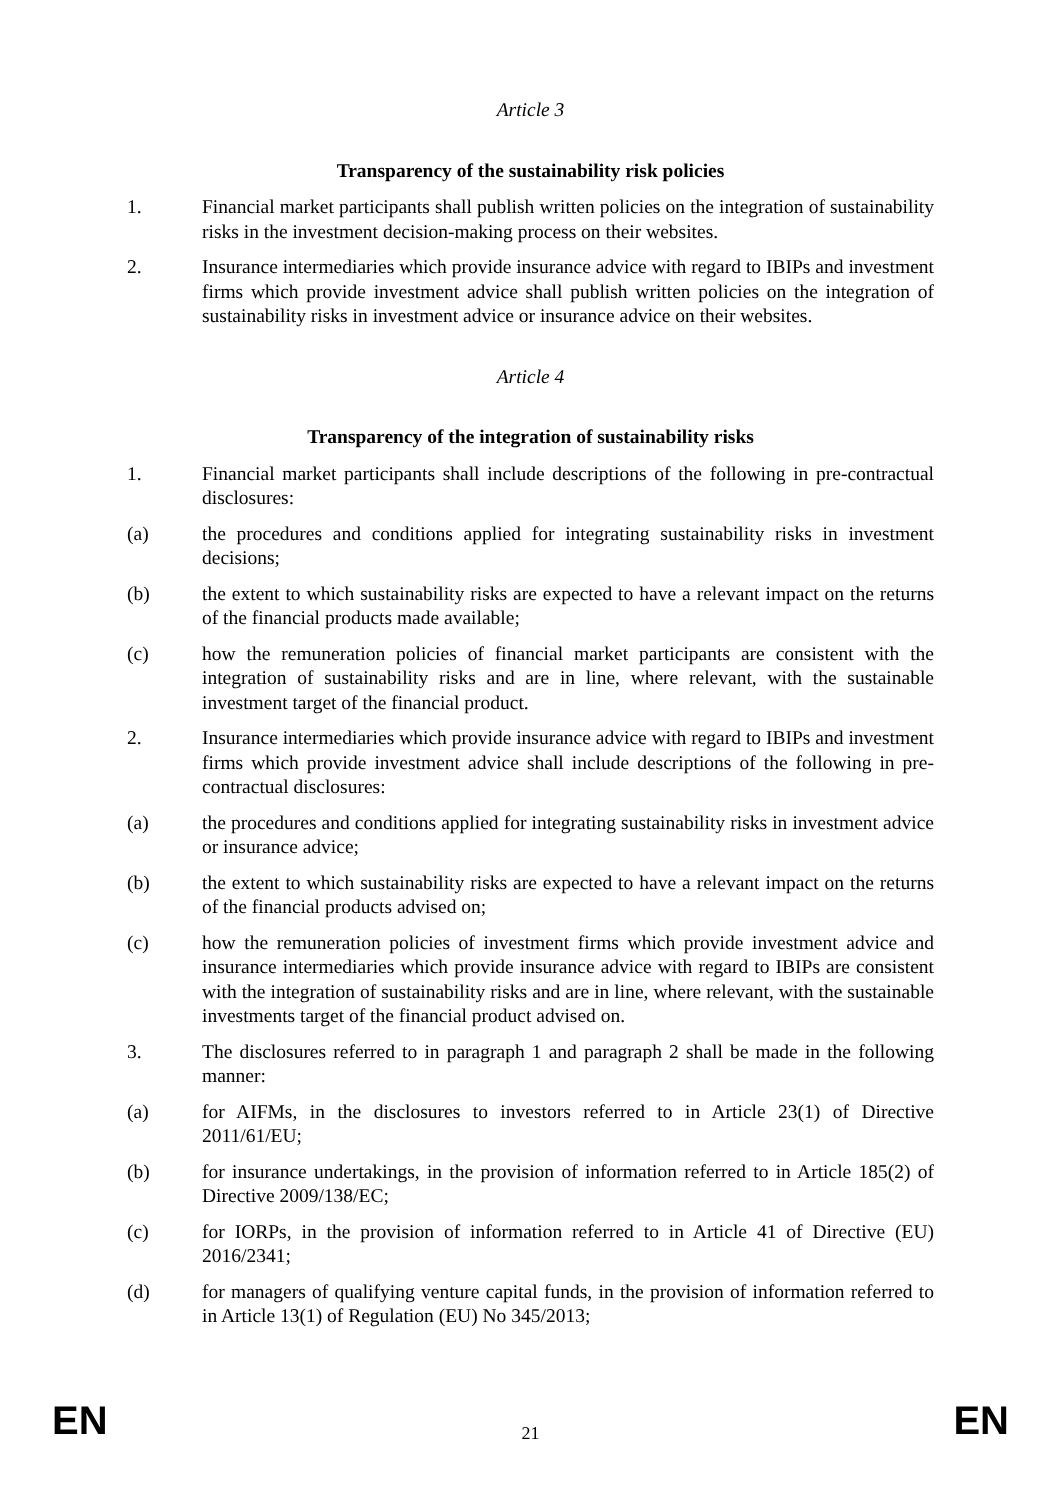Article 3
Transparency of the sustainability risk policies
1. Financial market participants shall publish written policies on the integration of sustainability risks in the investment decision-making process on their websites.
2. Insurance intermediaries which provide insurance advice with regard to IBIPs and investment firms which provide investment advice shall publish written policies on the integration of sustainability risks in investment advice or insurance advice on their websites.
Article 4
Transparency of the integration of sustainability risks
1. Financial market participants shall include descriptions of the following in pre-contractual disclosures:
(a) the procedures and conditions applied for integrating sustainability risks in investment decisions;
(b) the extent to which sustainability risks are expected to have a relevant impact on the returns of the financial products made available;
(c) how the remuneration policies of financial market participants are consistent with the integration of sustainability risks and are in line, where relevant, with the sustainable investment target of the financial product.
2. Insurance intermediaries which provide insurance advice with regard to IBIPs and investment firms which provide investment advice shall include descriptions of the following in pre-contractual disclosures:
(a) the procedures and conditions applied for integrating sustainability risks in investment advice or insurance advice;
(b) the extent to which sustainability risks are expected to have a relevant impact on the returns of the financial products advised on;
(c) how the remuneration policies of investment firms which provide investment advice and insurance intermediaries which provide insurance advice with regard to IBIPs are consistent with the integration of sustainability risks and are in line, where relevant, with the sustainable investments target of the financial product advised on.
3. The disclosures referred to in paragraph 1 and paragraph 2 shall be made in the following manner:
(a) for AIFMs, in the disclosures to investors referred to in Article 23(1) of Directive 2011/61/EU;
(b) for insurance undertakings, in the provision of information referred to in Article 185(2) of Directive 2009/138/EC;
(c) for IORPs, in the provision of information referred to in Article 41 of Directive (EU) 2016/2341;
(d) for managers of qualifying venture capital funds, in the provision of information referred to in Article 13(1) of Regulation (EU) No 345/2013;
EN 21 EN